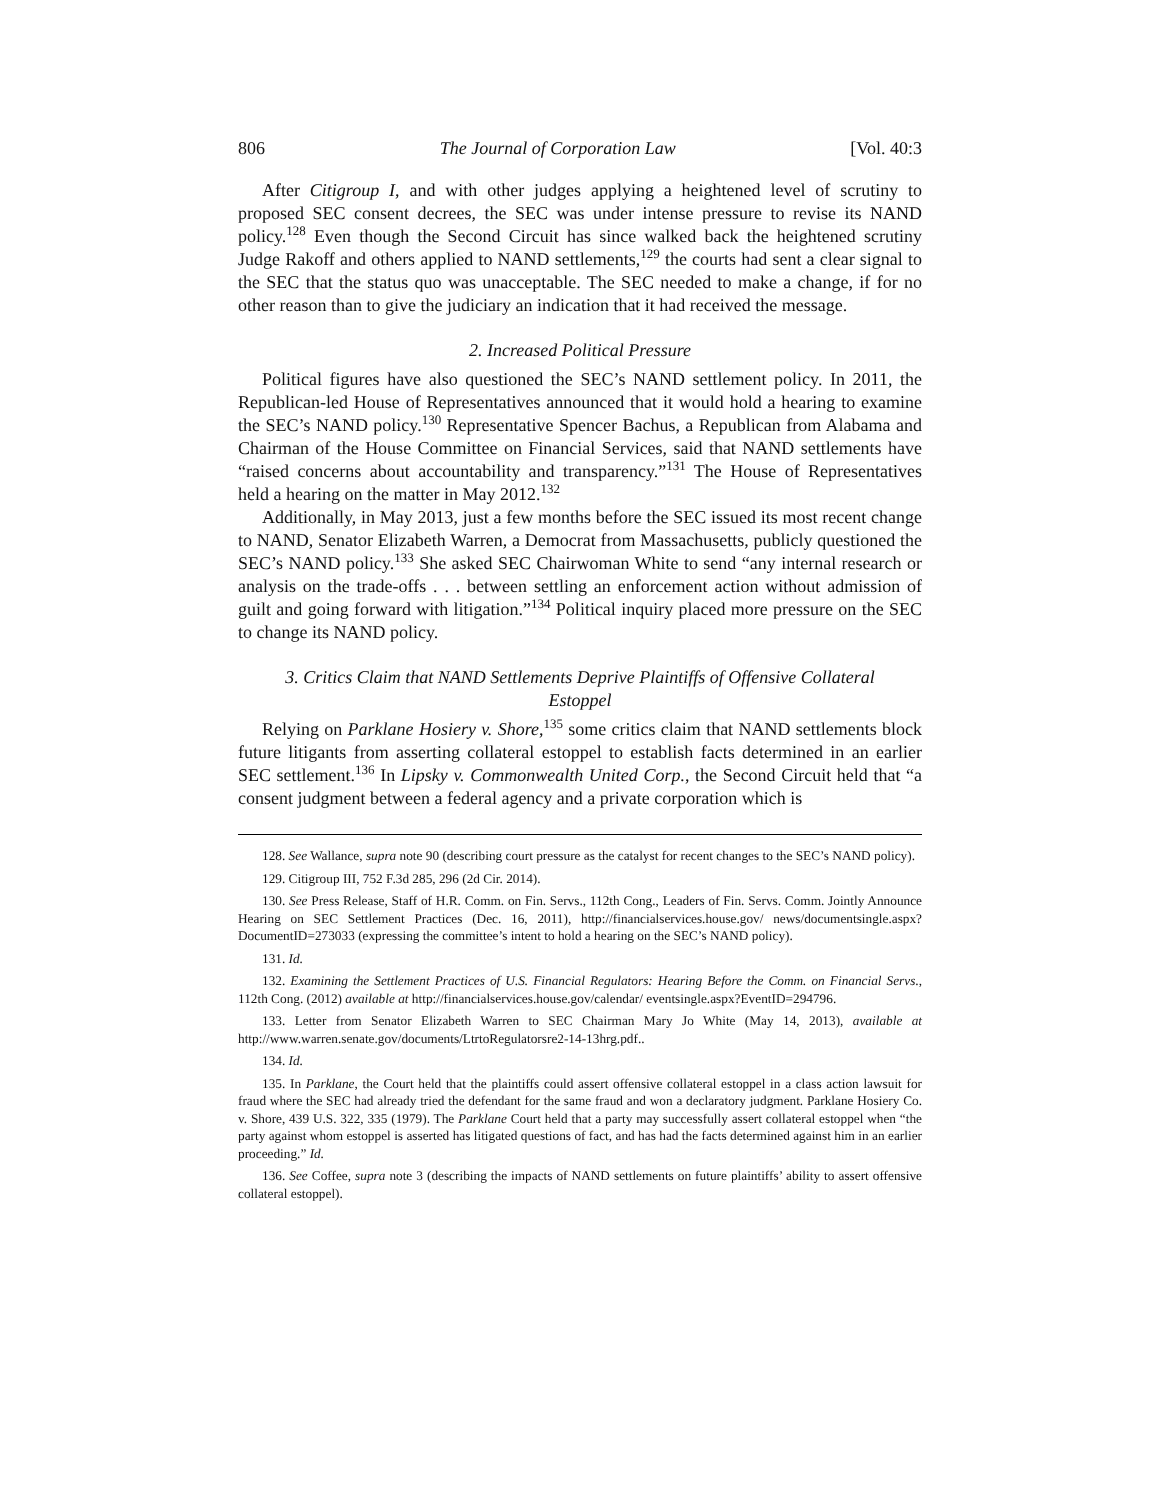806 The Journal of Corporation Law [Vol. 40:3
After Citigroup I, and with other judges applying a heightened level of scrutiny to proposed SEC consent decrees, the SEC was under intense pressure to revise its NAND policy.<sup>128</sup> Even though the Second Circuit has since walked back the heightened scrutiny Judge Rakoff and others applied to NAND settlements,<sup>129</sup> the courts had sent a clear signal to the SEC that the status quo was unacceptable. The SEC needed to make a change, if for no other reason than to give the judiciary an indication that it had received the message.
2. Increased Political Pressure
Political figures have also questioned the SEC’s NAND settlement policy. In 2011, the Republican-led House of Representatives announced that it would hold a hearing to examine the SEC’s NAND policy.<sup>130</sup> Representative Spencer Bachus, a Republican from Alabama and Chairman of the House Committee on Financial Services, said that NAND settlements have “raised concerns about accountability and transparency.”<sup>131</sup> The House of Representatives held a hearing on the matter in May 2012.<sup>132</sup>
Additionally, in May 2013, just a few months before the SEC issued its most recent change to NAND, Senator Elizabeth Warren, a Democrat from Massachusetts, publicly questioned the SEC’s NAND policy.<sup>133</sup> She asked SEC Chairwoman White to send “any internal research or analysis on the trade-offs . . . between settling an enforcement action without admission of guilt and going forward with litigation.”<sup>134</sup> Political inquiry placed more pressure on the SEC to change its NAND policy.
3. Critics Claim that NAND Settlements Deprive Plaintiffs of Offensive Collateral Estoppel
Relying on Parklane Hosiery v. Shore,<sup>135</sup> some critics claim that NAND settlements block future litigants from asserting collateral estoppel to establish facts determined in an earlier SEC settlement.<sup>136</sup> In Lipsky v. Commonwealth United Corp., the Second Circuit held that “a consent judgment between a federal agency and a private corporation which is
128. See Wallance, supra note 90 (describing court pressure as the catalyst for recent changes to the SEC’s NAND policy).
129. Citigroup III, 752 F.3d 285, 296 (2d Cir. 2014).
130. See Press Release, Staff of H.R. Comm. on Fin. Servs., 112th Cong., Leaders of Fin. Servs. Comm. Jointly Announce Hearing on SEC Settlement Practices (Dec. 16, 2011), http://financialservices.house.gov/ news/documentsingle.aspx?DocumentID=273033 (expressing the committee’s intent to hold a hearing on the SEC’s NAND policy).
131. Id.
132. Examining the Settlement Practices of U.S. Financial Regulators: Hearing Before the Comm. on Financial Servs., 112th Cong. (2012) available at http://financialservices.house.gov/calendar/ eventsingle.aspx?EventID=294796.
133. Letter from Senator Elizabeth Warren to SEC Chairman Mary Jo White (May 14, 2013), available at http://www.warren.senate.gov/documents/LtrtoRegulatorsre2-14-13hrg.pdf..
134. Id.
135. In Parklane, the Court held that the plaintiffs could assert offensive collateral estoppel in a class action lawsuit for fraud where the SEC had already tried the defendant for the same fraud and won a declaratory judgment. Parklane Hosiery Co. v. Shore, 439 U.S. 322, 335 (1979). The Parklane Court held that a party may successfully assert collateral estoppel when “the party against whom estoppel is asserted has litigated questions of fact, and has had the facts determined against him in an earlier proceeding.” Id.
136. See Coffee, supra note 3 (describing the impacts of NAND settlements on future plaintiffs’ ability to assert offensive collateral estoppel).